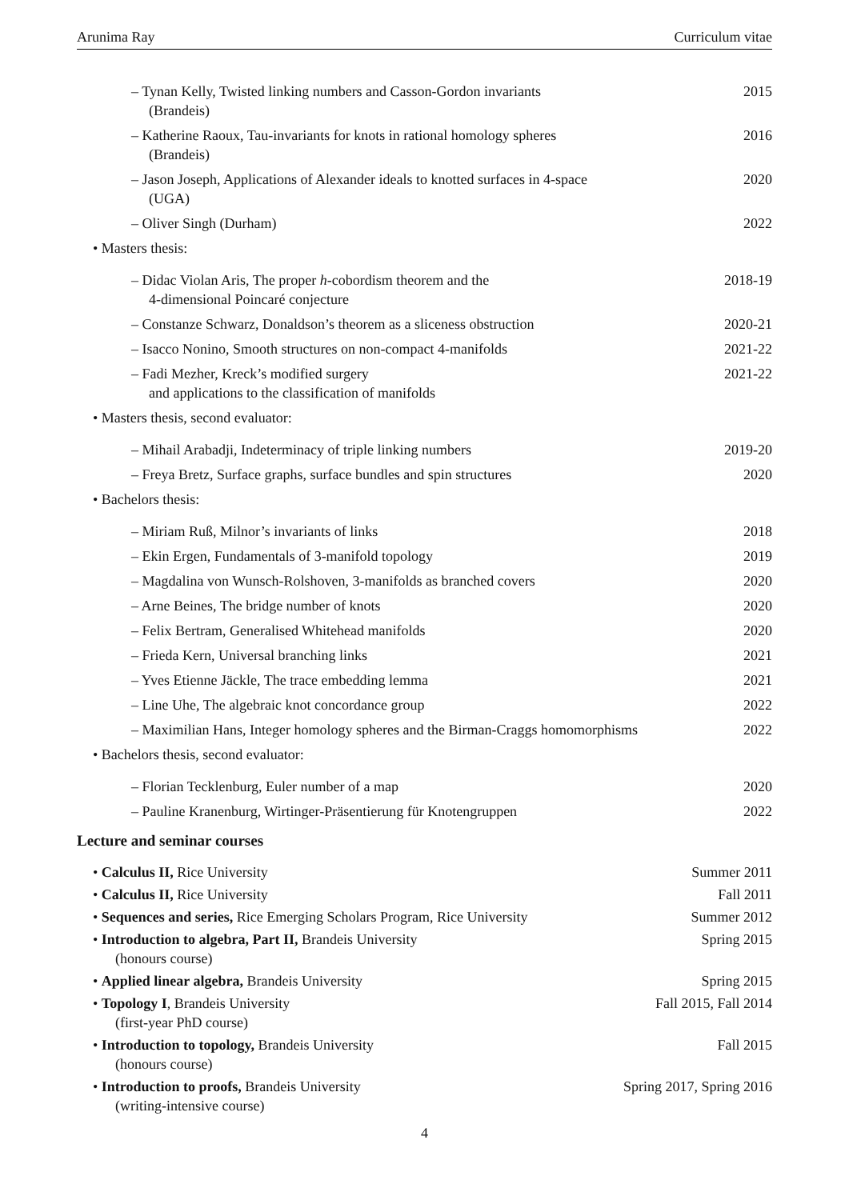Arunima Ray Curriculum vitae
– Tynan Kelly, Twisted linking numbers and Casson-Gordon invariants
(Brandeis)
2015
– Katherine Raoux, Tau-invariants for knots in rational homology spheres
(Brandeis)
2016
– Jason Joseph, Applications of Alexander ideals to knotted surfaces in 4-space
(UGA)
2020
– Oliver Singh (Durham) 2022
• Masters thesis:
– Didac Violan Aris, The proper h-cobordism theorem and the
4-dimensional Poincaré conjecture
2018-19
– Constanze Schwarz, Donaldson’s theorem as a sliceness obstruction
2020-21
– Isacco Nonino, Smooth structures on non-compact 4-manifolds 2021-22
– Fadi Mezher, Kreck’s modified surgery
and applications to the classification of manifolds
2021-22
• Masters thesis, second evaluator:
– Mihail Arabadji, Indeterminacy of triple linking numbers 2019-20
– Freya Bretz, Surface graphs, surface bundles and spin structures
2020
• Bachelors thesis:
– Miriam Ruß, Milnor’s invariants of links 2018
– Ekin Ergen, Fundamentals of 3-manifold topology 2019
– Magdalina von Wunsch-Rolshoven, 3-manifolds as branched covers
2020
– Arne Beines, The bridge number of knots 2020
– Felix Bertram, Generalised Whitehead manifolds 2020
– Frieda Kern, Universal branching links 2021
– Yves Etienne Jäckle, The trace embedding lemma 2021
– Line Uhe, The algebraic knot concordance group 2022
– Maximilian Hans, Integer homology spheres and the Birman-Craggs homomorphisms
2022
• Bachelors thesis, second evaluator:
– Florian Tecklenburg, Euler number of a map 2020
– Pauline Kranenburg, Wirtinger-Präsentierung für Knotengruppen
2022
Lecture and seminar courses
• Calculus II, Rice University Summer 2011
• Calculus II, Rice University Fall 2011
• Sequences and series, Rice Emerging Scholars Program, Rice University
Summer 2012
• Introduction to algebra, Part II, Brandeis University
(honours course)
Spring 2015
• Applied linear algebra, Brandeis University Spring 2015
• Topology I, Brandeis University
(first-year PhD course)
Fall 2015, Fall 2014
• Introduction to topology, Brandeis University
(honours course)
Fall 2015
• Introduction to proofs, Brandeis University
(writing-intensive course)
Spring 2017, Spring 2016
4